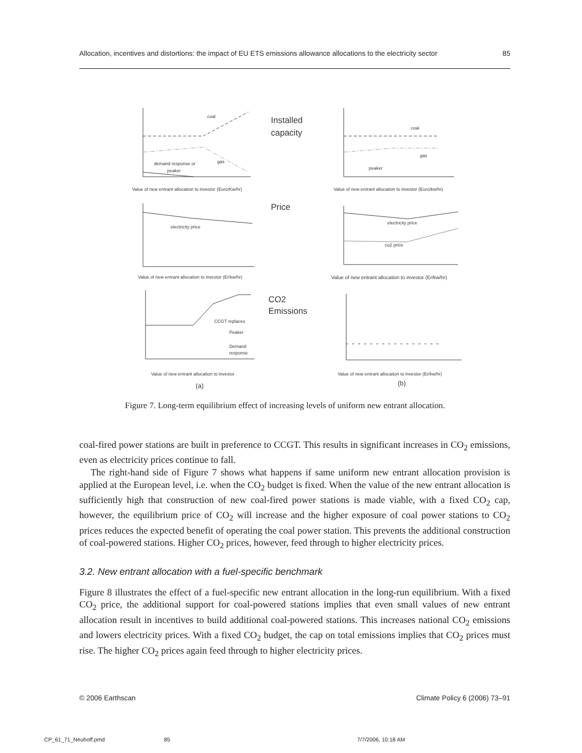Allocation, incentives and distortions: the impact of EU ETS emissions allowance allocations to the electricity sector 85
coal
gas
demand response or
peaker
Value of new entrant allocation to investor (Euro/Kw/hr)
electricity price
Value of new entrant allocation to investor (Er/kw/hr)
CCGT replaces
Peaker
Demand
response
Value of new entrant allocation to investor
(a)
coal
gas
peaker
Value of new entrant allocation to investor (Euro/kw/hr)
electricity price
co2 price
Value of new entrant allocation to investor (Er/kw/hr)
Value of new entrant allocation to investor (Er/kw/hr)
(b)
Installed
capacity
Price
CO2
Emissions
Figure 7. Long-term equilibrium effect of increasing levels of uniform new entrant allocation.
coal-fired power stations are built in preference to CCGT. This results in significant increases in CO<sub>2</sub> emissions, even as electricity prices continue to fall.
The right-hand side of Figure 7 shows what happens if same uniform new entrant allocation provision is applied at the European level, i.e. when the CO<sub>2</sub> budget is fixed. When the value of the new entrant allocation is sufficiently high that construction of new coal-fired power stations is made viable, with a fixed CO<sub>2</sub> cap, however, the equilibrium price of CO<sub>2</sub> will increase and the higher exposure of coal power stations to CO<sub>2</sub> prices reduces the expected benefit of operating the coal power station. This prevents the additional construction of coal-powered stations. Higher CO<sub>2</sub> prices, however, feed through to higher electricity prices.
3.2. New entrant allocation with a fuel-specific benchmark
Figure 8 illustrates the effect of a fuel-specific new entrant allocation in the long-run equilibrium. With a fixed CO<sub>2</sub> price, the additional support for coal-powered stations implies that even small values of new entrant allocation result in incentives to build additional coal-powered stations. This increases national CO<sub>2</sub> emissions and lowers electricity prices. With a fixed CO<sub>2</sub> budget, the cap on total emissions implies that CO<sub>2</sub> prices must rise. The higher CO<sub>2</sub> prices again feed through to higher electricity prices.
© 2006 Earthscan Climate Policy 6 (2006) 73–91
CP_61_71_Neuhoff.pmd 85 7/7/2006, 10:18 AM